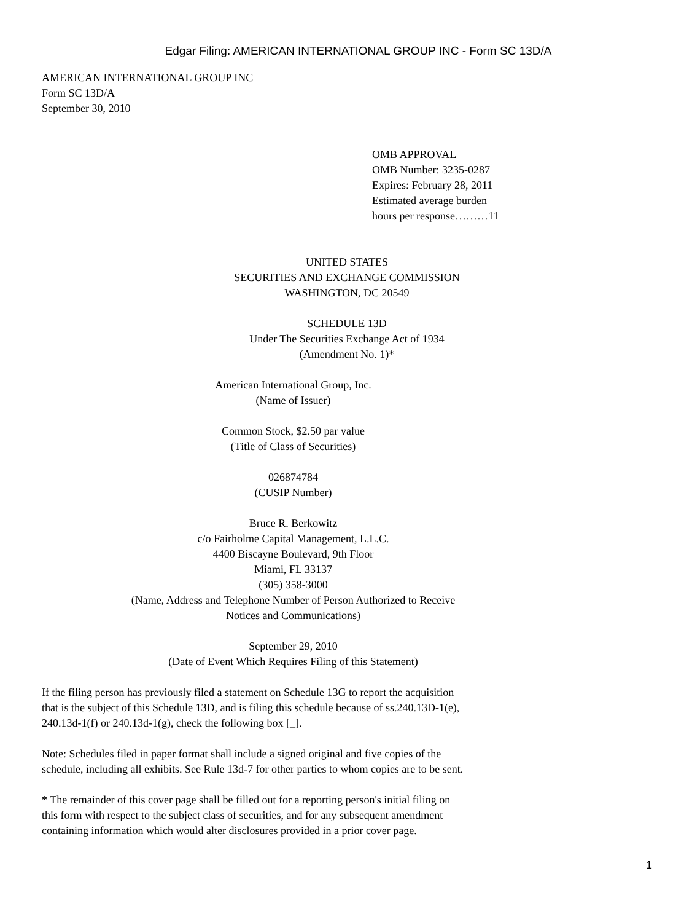Edgar Filing: AMERICAN INTERNATIONAL GROUP INC - Form SC 13D/A
AMERICAN INTERNATIONAL GROUP INC
Form SC 13D/A
September 30, 2010
OMB APPROVAL
OMB Number: 3235-0287
Expires: February 28, 2011
Estimated average burden
hours per response………11
UNITED STATES
SECURITIES AND EXCHANGE COMMISSION
WASHINGTON, DC 20549
SCHEDULE 13D
Under The Securities Exchange Act of 1934
(Amendment No. 1)*
American International Group, Inc.
(Name of Issuer)
Common Stock, $2.50 par value
(Title of Class of Securities)
026874784
(CUSIP Number)
Bruce R. Berkowitz
c/o Fairholme Capital Management, L.L.C.
4400 Biscayne Boulevard, 9th Floor
Miami, FL 33137
(305) 358-3000
(Name, Address and Telephone Number of Person Authorized to Receive
Notices and Communications)
September 29, 2010
(Date of Event Which Requires Filing of this Statement)
If the filing person has previously filed a statement on Schedule 13G to report the acquisition
that is the subject of this Schedule 13D, and is filing this schedule because of ss.240.13D-1(e),
240.13d-1(f) or 240.13d-1(g), check the following box [_].
Note: Schedules filed in paper format shall include a signed original and five copies of the
schedule, including all exhibits. See Rule 13d-7 for other parties to whom copies are to be sent.
* The remainder of this cover page shall be filled out for a reporting person's initial filing on
this form with respect to the subject class of securities, and for any subsequent amendment
containing information which would alter disclosures provided in a prior cover page.
1